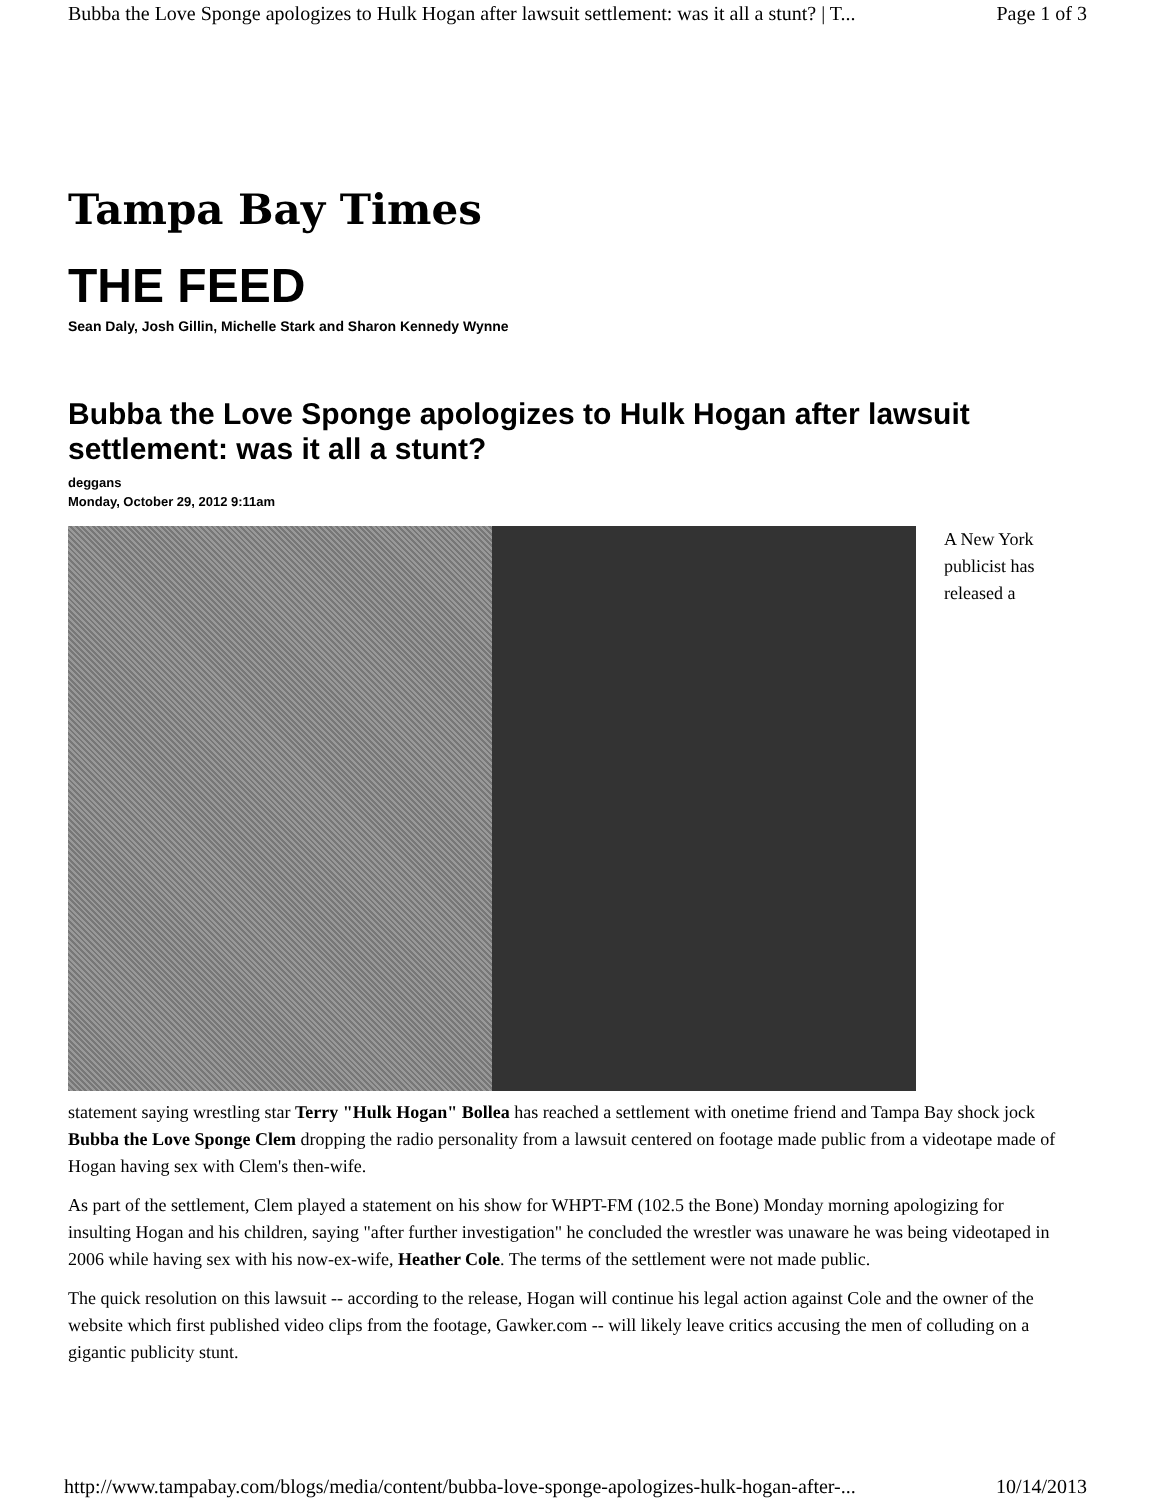Bubba the Love Sponge apologizes to Hulk Hogan after lawsuit settlement: was it all a stunt? | T... Page 1 of 3
Tampa Bay Times
THE FEED
Sean Daly, Josh Gillin, Michelle Stark and Sharon Kennedy Wynne
Bubba the Love Sponge apologizes to Hulk Hogan after lawsuit settlement: was it all a stunt?
deggans
Monday, October 29, 2012 9:11am
A New York publicist has released a
statement saying wrestling star Terry "Hulk Hogan" Bollea has reached a settlement with onetime friend and Tampa Bay shock jock Bubba the Love Sponge Clem dropping the radio personality from a lawsuit centered on footage made public from a videotape made of Hogan having sex with Clem's then-wife.
As part of the settlement, Clem played a statement on his show for WHPT-FM (102.5 the Bone) Monday morning apologizing for insulting Hogan and his children, saying "after further investigation" he concluded the wrestler was unaware he was being videotaped in 2006 while having sex with his now-ex-wife, Heather Cole. The terms of the settlement were not made public.
The quick resolution on this lawsuit -- according to the release, Hogan will continue his legal action against Cole and the owner of the website which first published video clips from the footage, Gawker.com -- will likely leave critics accusing the men of colluding on a gigantic publicity stunt.
http://www.tampabay.com/blogs/media/content/bubba-love-sponge-apologizes-hulk-hogan-after-... 10/14/2013